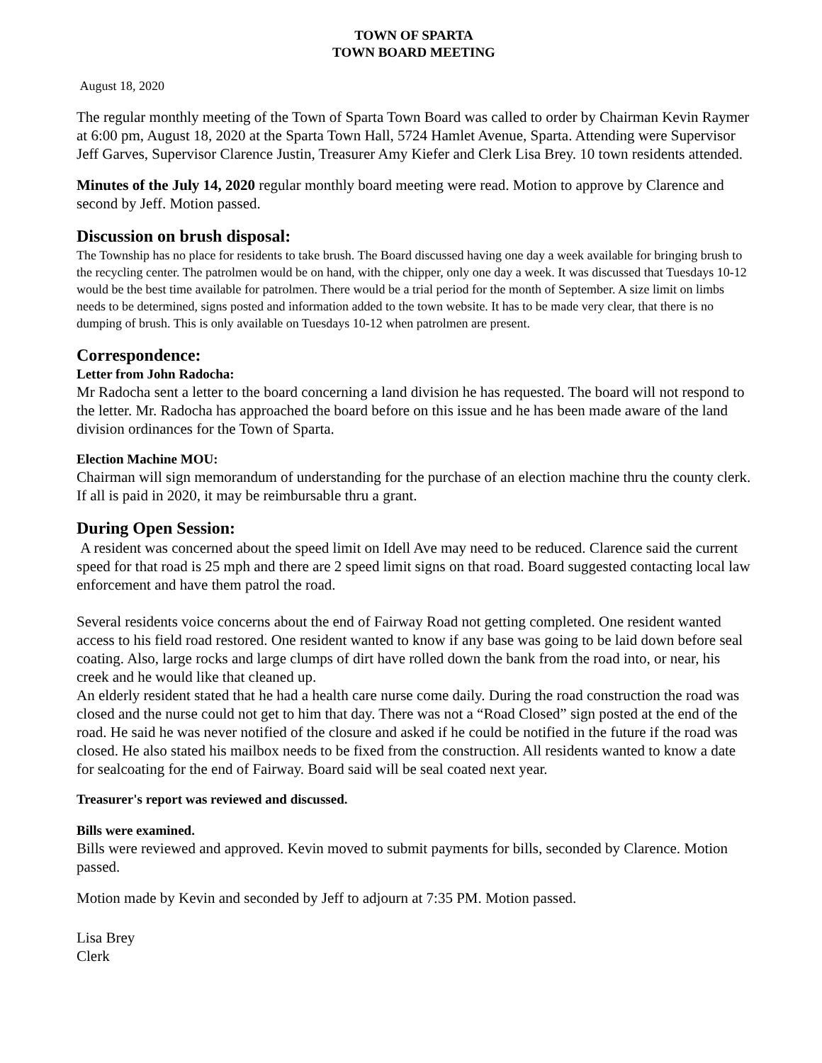TOWN OF SPARTA
TOWN BOARD MEETING
August 18, 2020
The regular monthly meeting of the Town of Sparta Town Board was called to order by Chairman Kevin Raymer at 6:00 pm, August 18, 2020 at the Sparta Town Hall, 5724 Hamlet Avenue, Sparta. Attending were Supervisor Jeff Garves, Supervisor Clarence Justin, Treasurer Amy Kiefer and Clerk Lisa Brey. 10 town residents attended.
Minutes of the July 14, 2020 regular monthly board meeting were read. Motion to approve by Clarence and second by Jeff. Motion passed.
Discussion on brush disposal:
The Township has no place for residents to take brush. The Board discussed having one day a week available for bringing brush to the recycling center. The patrolmen would be on hand, with the chipper, only one day a week. It was discussed that Tuesdays 10-12 would be the best time available for patrolmen. There would be a trial period for the month of September. A size limit on limbs needs to be determined, signs posted and information added to the town website. It has to be made very clear, that there is no dumping of brush. This is only available on Tuesdays 10-12 when patrolmen are present.
Correspondence:
Letter from John Radocha:
Mr Radocha sent a letter to the board concerning a land division he has requested. The board will not respond to the letter. Mr. Radocha has approached the board before on this issue and he has been made aware of the land division ordinances for the Town of Sparta.
Election Machine MOU:
Chairman will sign memorandum of understanding for the purchase of an election machine thru the county clerk. If all is paid in 2020, it may be reimbursable thru a grant.
During Open Session:
A resident was concerned about the speed limit on Idell Ave may need to be reduced. Clarence said the current speed for that road is 25 mph and there are 2 speed limit signs on that road. Board suggested contacting local law enforcement and have them patrol the road.
Several residents voice concerns about the end of Fairway Road not getting completed. One resident wanted access to his field road restored. One resident wanted to know if any base was going to be laid down before seal coating. Also, large rocks and large clumps of dirt have rolled down the bank from the road into, or near, his creek and he would like that cleaned up.
An elderly resident stated that he had a health care nurse come daily. During the road construction the road was closed and the nurse could not get to him that day. There was not a “Road Closed” sign posted at the end of the road. He said he was never notified of the closure and asked if he could be notified in the future if the road was closed. He also stated his mailbox needs to be fixed from the construction. All residents wanted to know a date for sealcoating for the end of Fairway. Board said will be seal coated next year.
Treasurer's report was reviewed and discussed.
Bills were examined.
Bills were reviewed and approved. Kevin moved to submit payments for bills, seconded by Clarence. Motion passed.
Motion made by Kevin and seconded by Jeff to adjourn at 7:35 PM. Motion passed.
Lisa Brey
Clerk